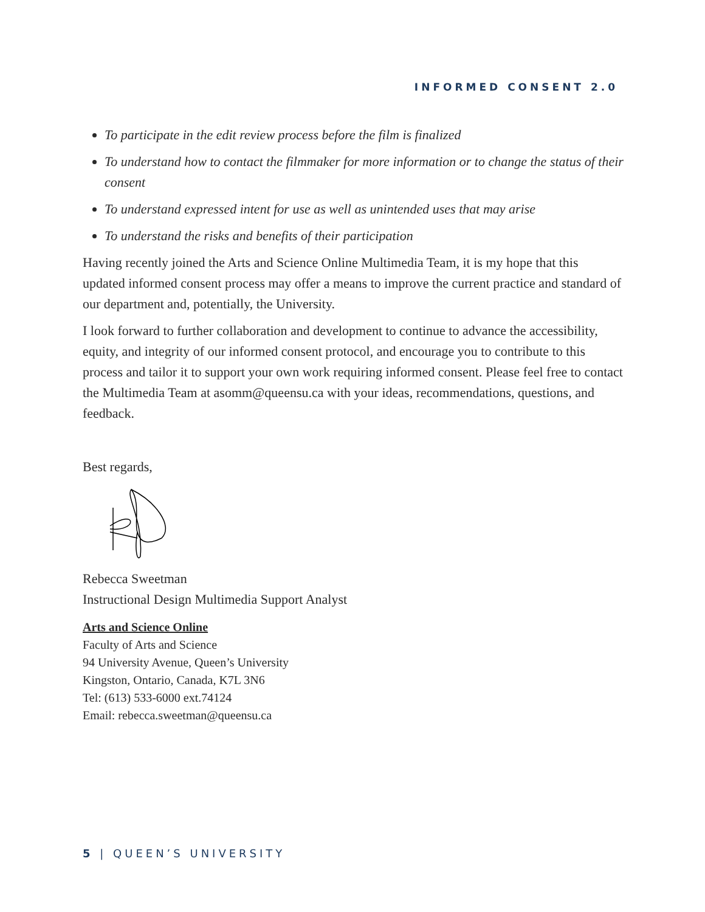INFORMED CONSENT 2.0
To participate in the edit review process before the film is finalized
To understand how to contact the filmmaker for more information or to change the status of their consent
To understand expressed intent for use as well as unintended uses that may arise
To understand the risks and benefits of their participation
Having recently joined the Arts and Science Online Multimedia Team, it is my hope that this updated informed consent process may offer a means to improve the current practice and standard of our department and, potentially, the University.
I look forward to further collaboration and development to continue to advance the accessibility, equity, and integrity of our informed consent protocol, and encourage you to contribute to this process and tailor it to support your own work requiring informed consent. Please feel free to contact the Multimedia Team at asomm@queensu.ca with your ideas, recommendations, questions, and feedback.
Best regards,
Rebecca Sweetman
Instructional Design Multimedia Support Analyst
Arts and Science Online
Faculty of Arts and Science
94 University Avenue, Queen’s University
Kingston, Ontario, Canada, K7L 3N6
Tel: (613) 533-6000 ext.74124
Email: rebecca.sweetman@queensu.ca
5 | QUEEN’S UNIVERSITY